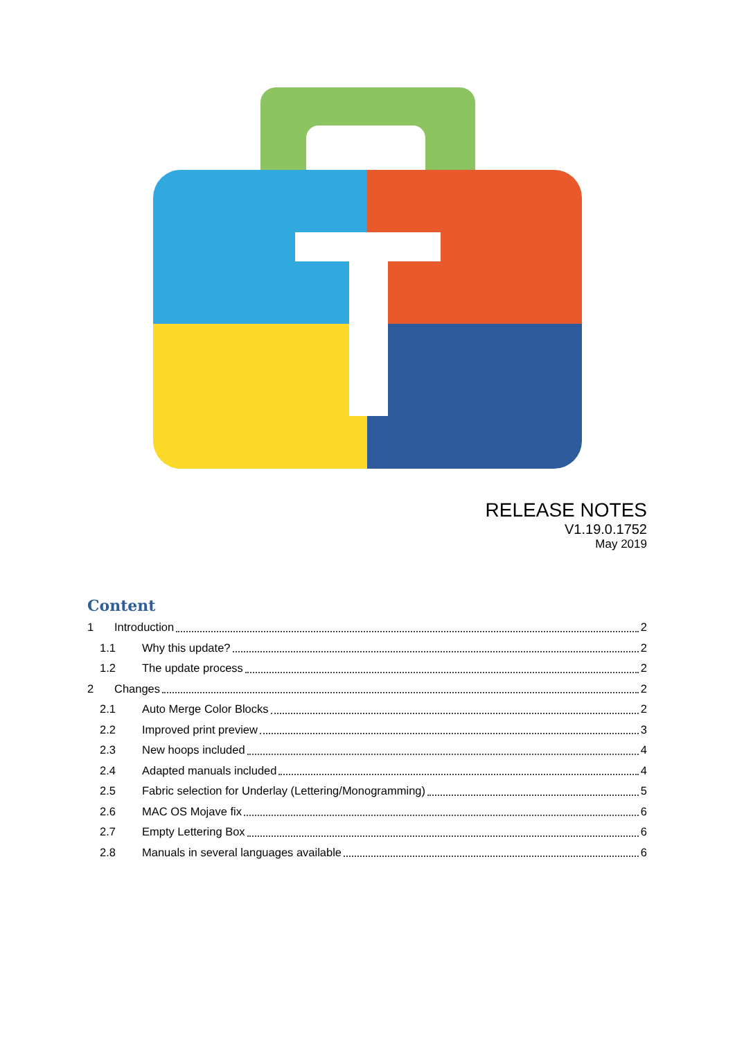RELEASE NOTES
V1.19.0.1752
May 2019
Content
1 Introduction 2
1.1 Why this update? 2
1.2 The update process 2
2 Changes 2
2.1 Auto Merge Color Blocks 2
2.2 Improved print preview 3
2.3 New hoops included 4
2.4 Adapted manuals included 4
2.5 Fabric selection for Underlay (Lettering/Monogramming) 5
2.6 MAC OS Mojave fix 6
2.7 Empty Lettering Box 6
2.8 Manuals in several languages available 6